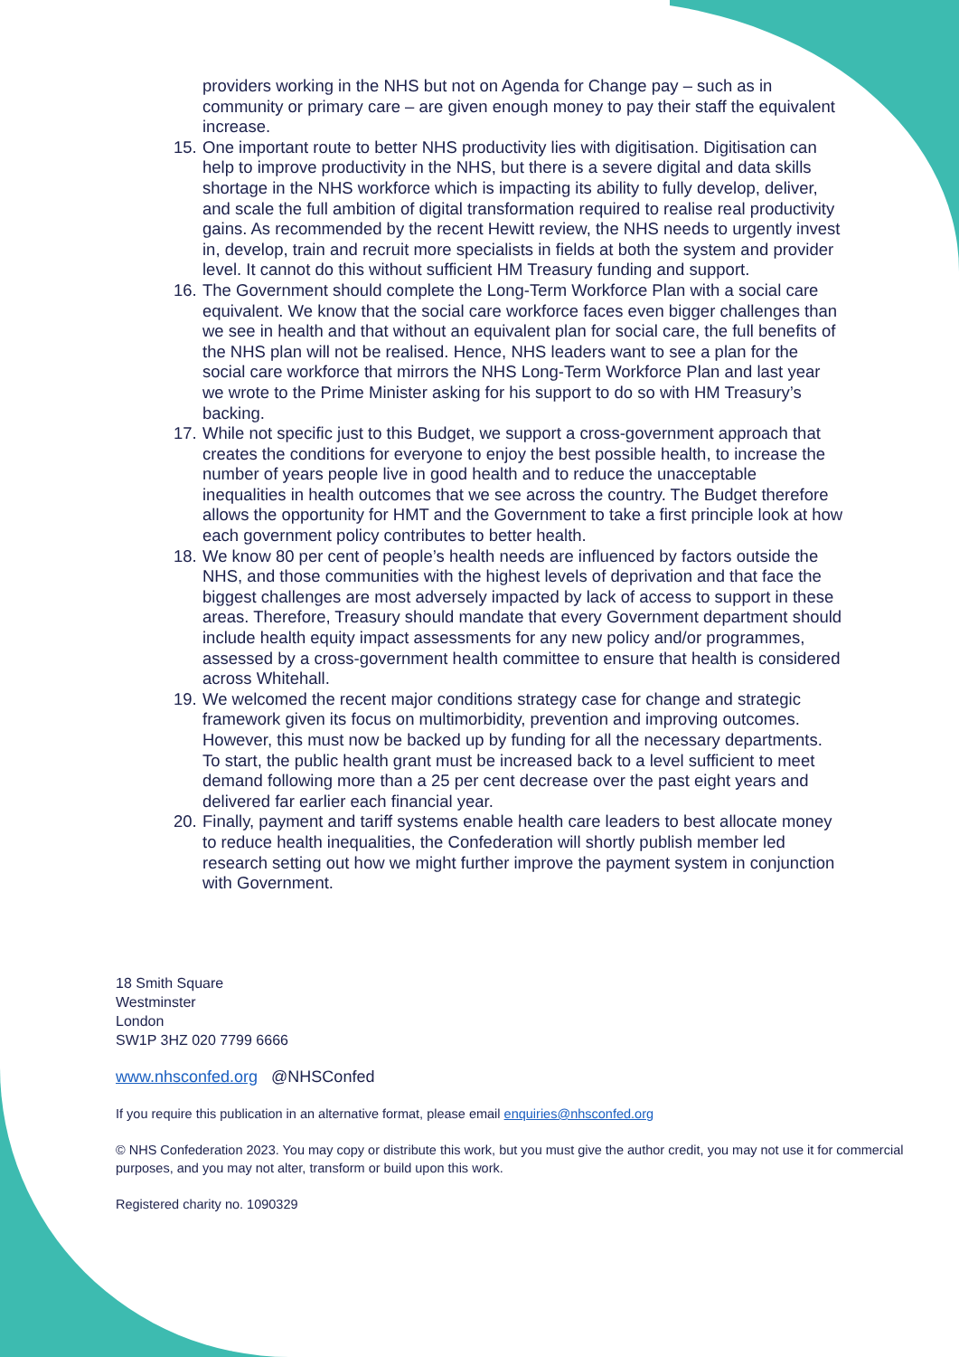providers working in the NHS but not on Agenda for Change pay – such as in community or primary care – are given enough money to pay their staff the equivalent increase.
15. One important route to better NHS productivity lies with digitisation. Digitisation can help to improve productivity in the NHS, but there is a severe digital and data skills shortage in the NHS workforce which is impacting its ability to fully develop, deliver, and scale the full ambition of digital transformation required to realise real productivity gains. As recommended by the recent Hewitt review, the NHS needs to urgently invest in, develop, train and recruit more specialists in fields at both the system and provider level. It cannot do this without sufficient HM Treasury funding and support.
16. The Government should complete the Long-Term Workforce Plan with a social care equivalent. We know that the social care workforce faces even bigger challenges than we see in health and that without an equivalent plan for social care, the full benefits of the NHS plan will not be realised. Hence, NHS leaders want to see a plan for the social care workforce that mirrors the NHS Long-Term Workforce Plan and last year we wrote to the Prime Minister asking for his support to do so with HM Treasury’s backing.
17. While not specific just to this Budget, we support a cross-government approach that creates the conditions for everyone to enjoy the best possible health, to increase the number of years people live in good health and to reduce the unacceptable inequalities in health outcomes that we see across the country. The Budget therefore allows the opportunity for HMT and the Government to take a first principle look at how each government policy contributes to better health.
18. We know 80 per cent of people’s health needs are influenced by factors outside the NHS, and those communities with the highest levels of deprivation and that face the biggest challenges are most adversely impacted by lack of access to support in these areas. Therefore, Treasury should mandate that every Government department should include health equity impact assessments for any new policy and/or programmes, assessed by a cross-government health committee to ensure that health is considered across Whitehall.
19. We welcomed the recent major conditions strategy case for change and strategic framework given its focus on multimorbidity, prevention and improving outcomes. However, this must now be backed up by funding for all the necessary departments. To start, the public health grant must be increased back to a level sufficient to meet demand following more than a 25 per cent decrease over the past eight years and delivered far earlier each financial year.
20. Finally, payment and tariff systems enable health care leaders to best allocate money to reduce health inequalities, the Confederation will shortly publish member led research setting out how we might further improve the payment system in conjunction with Government.
18 Smith Square
Westminster
London
SW1P 3HZ 020 7799 6666
www.nhsconfed.org @NHSConfed
If you require this publication in an alternative format, please email enquiries@nhsconfed.org
© NHS Confederation 2023. You may copy or distribute this work, but you must give the author credit, you may not use it for commercial purposes, and you may not alter, transform or build upon this work.
Registered charity no. 1090329